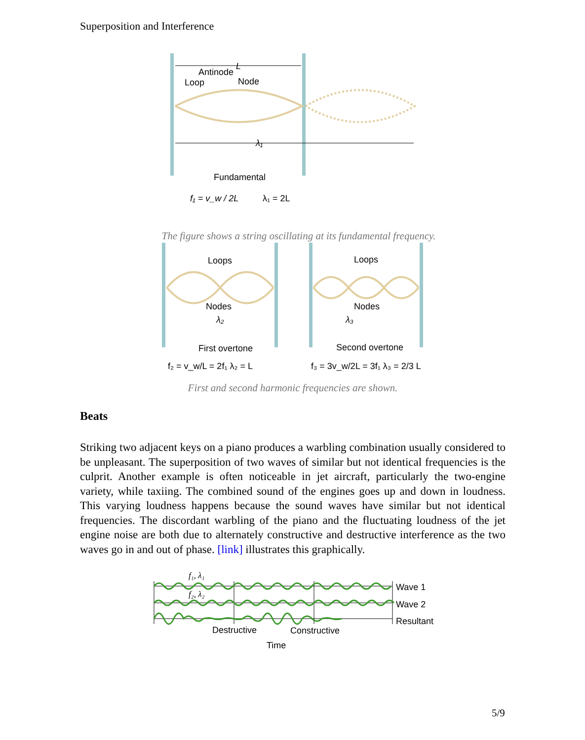Superposition and Interference
Antinode
L
Loop
Node
λ₁
Fundamental
f₁ = v_w / 2L
λ₁ = 2L
The figure shows a string oscillating at its fundamental frequency.
Loops
Loops
Nodes
Nodes
λ₂
λ₃
First overtone
Second overtone
f₂ = v_w/L = 2f₁ λ₂ = L
f₃ = 3v_w/2L = 3f₁ λ₃ = 2/3 L
First and second harmonic frequencies are shown.
Beats
Striking two adjacent keys on a piano produces a warbling combination usually considered to be unpleasant. The superposition of two waves of similar but not identical frequencies is the culprit. Another example is often noticeable in jet aircraft, particularly the two-engine variety, while taxiing. The combined sound of the engines goes up and down in loudness. This varying loudness happens because the sound waves have similar but not identical frequencies. The discordant warbling of the piano and the fluctuating loudness of the jet engine noise are both due to alternately constructive and destructive interference as the two waves go in and out of phase. [link] illustrates this graphically.
f₁, λ₁
f₂, λ₂
Wave 1
Wave 2
Resultant
Destructive
Constructive
Time
5/9